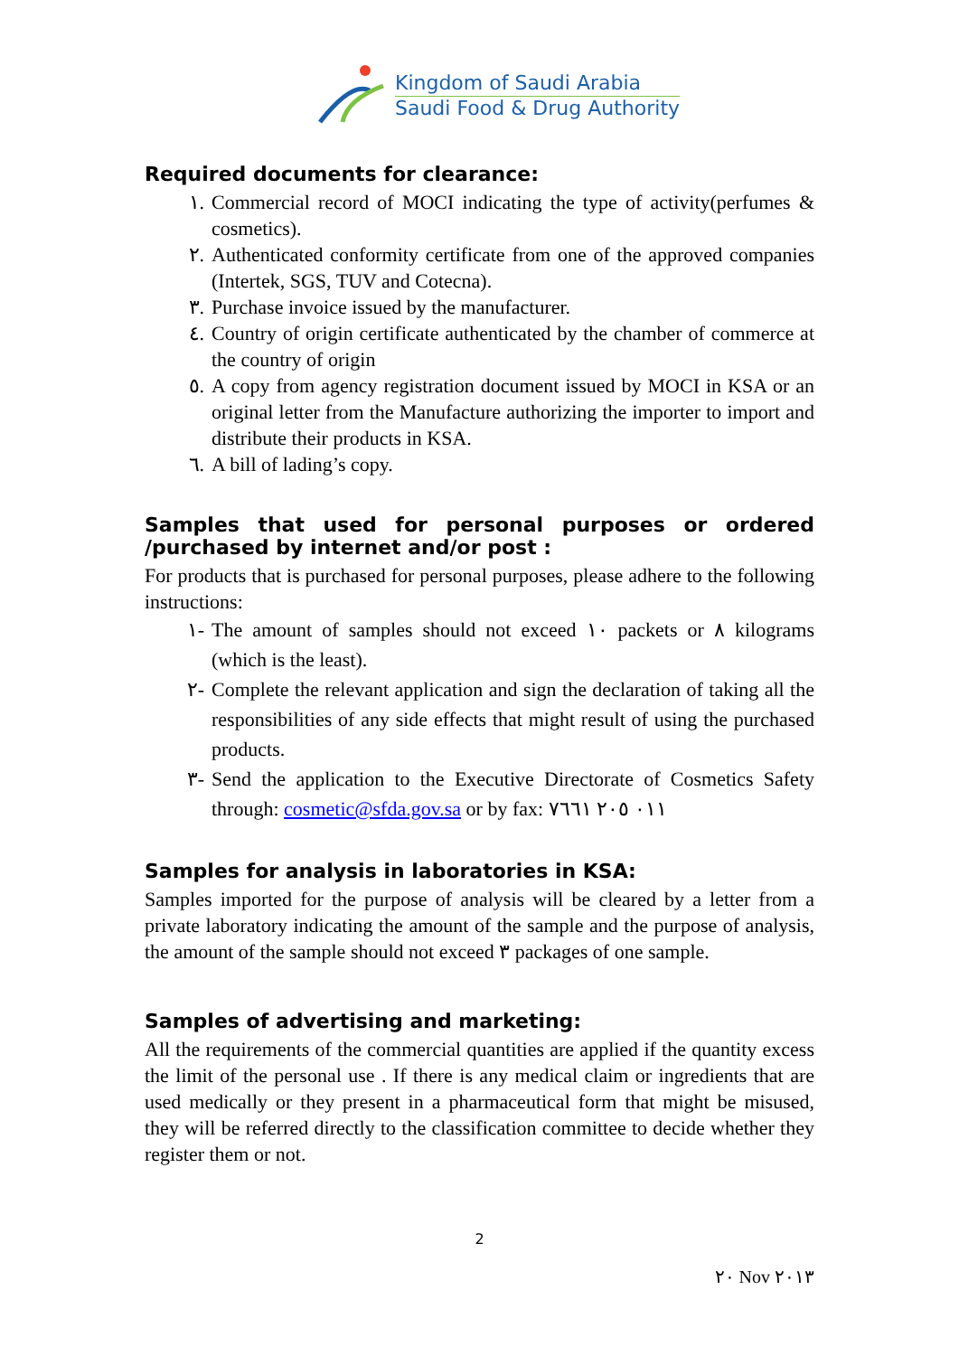Kingdom of Saudi Arabia
Saudi Food & Drug Authority
Required documents for clearance:
١. Commercial record of MOCI indicating the type of activity(perfumes & cosmetics).
٢. Authenticated conformity certificate from one of the approved companies (Intertek, SGS, TUV and Cotecna).
٣. Purchase invoice issued by the manufacturer.
٤. Country of origin certificate authenticated by the chamber of commerce at the country of origin
٥. A copy from agency registration document issued by MOCI in KSA or an original letter from the Manufacture authorizing the importer to import and distribute their products in KSA.
٦. A bill of lading’s copy.
Samples that used for personal purposes or ordered /purchased by internet and/or post :
For products that is purchased for personal purposes, please adhere to the following instructions:
١- The amount of samples should not exceed ١٠ packets or ٨ kilograms (which is the least).
٢- Complete the relevant application and sign the declaration of taking all the responsibilities of any side effects that might result of using the purchased products.
٣- Send the application to the Executive Directorate of Cosmetics Safety through: cosmetic@sfda.gov.sa or by fax: ٠١١ ٢٠٥ ٧٦٦١
Samples for analysis in laboratories in KSA:
Samples imported for the purpose of analysis will be cleared by a letter from a private laboratory indicating the amount of the sample and the purpose of analysis, the amount of the sample should not exceed ٣ packages of one sample.
Samples of advertising and marketing:
All the requirements of the commercial quantities are applied if the quantity excess the limit of the personal use . If there is any medical claim or ingredients that are used medically or they present in a pharmaceutical form that might be misused, they will be referred directly to the classification committee to decide whether they register them or not.
2
٢٠ Nov ٢٠١٣